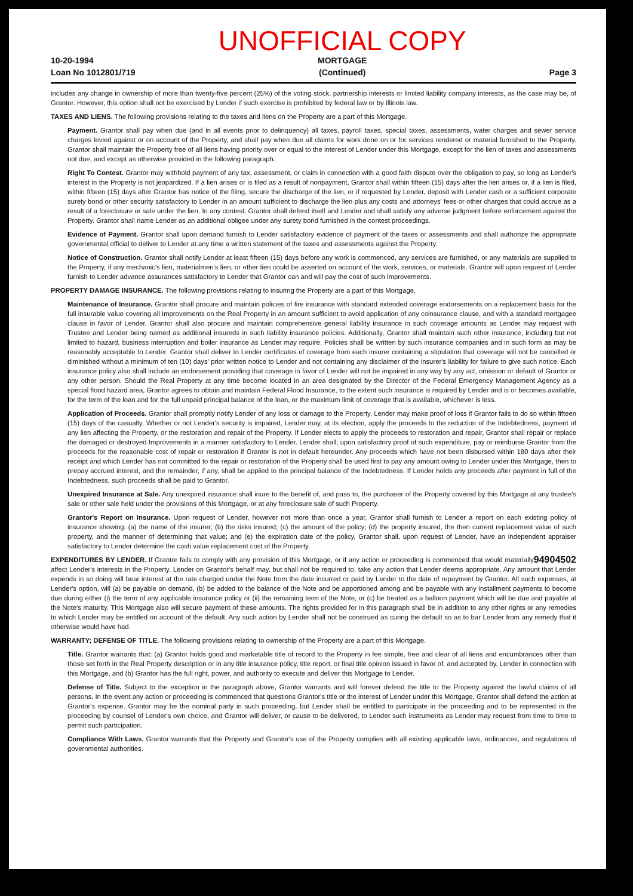10-20-1994
Loan No 1012801/719
UNOFFICIAL COPY
MORTGAGE
(Continued)
Page 3
includes any change in ownership of more than twenty-five percent (25%) of the voting stock, partnership interests or limited liability company interests, as the case may be, of Grantor. However, this option shall not be exercised by Lender if such exercise is prohibited by federal law or by Illinois law.
TAXES AND LIENS. The following provisions relating to the taxes and liens on the Property are a part of this Mortgage.
Payment. Grantor shall pay when due (and in all events prior to delinquency) all taxes, payroll taxes, special taxes, assessments, water charges and sewer service charges levied against or on account of the Property, and shall pay when due all claims for work done on or for services rendered or material furnished to the Property. Grantor shall maintain the Property free of all liens having priority over or equal to the interest of Lender under this Mortgage, except for the lien of taxes and assessments not due, and except as otherwise provided in the following paragraph.
Right To Contest. Grantor may withhold payment of any tax, assessment, or claim in connection with a good faith dispute over the obligation to pay, so long as Lender's interest in the Property is not jeopardized. If a lien arises or is filed as a result of nonpayment, Grantor shall within fifteen (15) days after the lien arises or, if a lien is filed, within fifteen (15) days after Grantor has notice of the filing, secure the discharge of the lien, or if requested by Lender, deposit with Lender cash or a sufficient corporate surety bond or other security satisfactory to Lender in an amount sufficient to discharge the lien plus any costs and attorneys' fees or other charges that could accrue as a result of a foreclosure or sale under the lien. In any contest, Grantor shall defend itself and Lender and shall satisfy any adverse judgment before enforcement against the Property. Grantor shall name Lender as an additional obligee under any surety bond furnished in the contest proceedings.
Evidence of Payment. Grantor shall upon demand furnish to Lender satisfactory evidence of payment of the taxes or assessments and shall authorize the appropriate governmental official to deliver to Lender at any time a written statement of the taxes and assessments against the Property.
Notice of Construction. Grantor shall notify Lender at least fifteen (15) days before any work is commenced, any services are furnished, or any materials are supplied to the Property, if any mechanic's lien, materialmen's lien, or other lien could be asserted on account of the work, services, or materials. Grantor will upon request of Lender furnish to Lender advance assurances satisfactory to Lender that Grantor can and will pay the cost of such improvements.
PROPERTY DAMAGE INSURANCE. The following provisions relating to insuring the Property are a part of this Mortgage.
Maintenance of Insurance. Grantor shall procure and maintain policies of fire insurance with standard extended coverage endorsements on a replacement basis for the full insurable value covering all Improvements on the Real Property in an amount sufficient to avoid application of any coinsurance clause, and with a standard mortgagee clause in favor of Lender. Grantor shall also procure and maintain comprehensive general liability insurance in such coverage amounts as Lender may request with Trustee and Lender being named as additional insureds in such liability insurance policies. Additionally, Grantor shall maintain such other insurance, including but not limited to hazard, business interruption and boiler insurance as Lender may require. Policies shall be written by such insurance companies and in such form as may be reasonably acceptable to Lender. Grantor shall deliver to Lender certificates of coverage from each insurer containing a stipulation that coverage will not be cancelled or diminished without a minimum of ten (10) days' prior written notice to Lender and not containing any disclaimer of the insurer's liability for failure to give such notice. Each insurance policy also shall include an endorsement providing that coverage in favor of Lender will not be impaired in any way by any act, omission or default of Grantor or any other person. Should the Real Property at any time become located in an area designated by the Director of the Federal Emergency Management Agency as a special flood hazard area, Grantor agrees to obtain and maintain Federal Flood Insurance, to the extent such insurance is required by Lender and is or becomes available, for the term of the loan and for the full unpaid principal balance of the loan, or the maximum limit of coverage that is available, whichever is less.
Application of Proceeds. Grantor shall promptly notify Lender of any loss or damage to the Property. Lender may make proof of loss if Grantor fails to do so within fifteen (15) days of the casualty. Whether or not Lender's security is impaired, Lender may, at its election, apply the proceeds to the reduction of the Indebtedness, payment of any lien affecting the Property, or the restoration and repair of the Property. If Lender elects to apply the proceeds to restoration and repair, Grantor shall repair or replace the damaged or destroyed Improvements in a manner satisfactory to Lender. Lender shall, upon satisfactory proof of such expenditure, pay or reimburse Grantor from the proceeds for the reasonable cost of repair or restoration if Grantor is not in default hereunder. Any proceeds which have not been disbursed within 180 days after their receipt and which Lender has not committed to the repair or restoration of the Property shall be used first to pay any amount owing to Lender under this Mortgage, then to prepay accrued interest, and the remainder, if any, shall be applied to the principal balance of the Indebtedness. If Lender holds any proceeds after payment in full of the Indebtedness, such proceeds shall be paid to Grantor.
Unexpired Insurance at Sale. Any unexpired insurance shall inure to the benefit of, and pass to, the purchaser of the Property covered by this Mortgage at any trustee's sale or other sale held under the provisions of this Mortgage, or at any foreclosure sale of such Property.
Grantor's Report on Insurance. Upon request of Lender, however not more than once a year, Grantor shall furnish to Lender a report on each existing policy of insurance showing: (a) the name of the insurer; (b) the risks insured; (c) the amount of the policy; (d) the property insured, the then current replacement value of such property, and the manner of determining that value; and (e) the expiration date of the policy. Grantor shall, upon request of Lender, have an independent appraiser satisfactory to Lender determine the cash value replacement cost of the Property.
94904502
EXPENDITURES BY LENDER. If Grantor fails to comply with any provision of this Mortgage, or if any action or proceeding is commenced that would materially affect Lender's interests in the Property, Lender on Grantor's behalf may, but shall not be required to, take any action that Lender deems appropriate. Any amount that Lender expends in so doing will bear interest at the rate charged under the Note from the date incurred or paid by Lender to the date of repayment by Grantor. All such expenses, at Lender's option, will (a) be payable on demand, (b) be added to the balance of the Note and be apportioned among and be payable with any installment payments to become due during either (i) the term of any applicable insurance policy or (ii) the remaining term of the Note, or (c) be treated as a balloon payment which will be due and payable at the Note's maturity. This Mortgage also will secure payment of these amounts. The rights provided for in this paragraph shall be in addition to any other rights or any remedies to which Lender may be entitled on account of the default. Any such action by Lender shall not be construed as curing the default so as to bar Lender from any remedy that it otherwise would have had.
WARRANTY; DEFENSE OF TITLE. The following provisions relating to ownership of the Property are a part of this Mortgage.
Title. Grantor warrants that: (a) Grantor holds good and marketable title of record to the Property in fee simple, free and clear of all liens and encumbrances other than those set forth in the Real Property description or in any title insurance policy, title report, or final title opinion issued in favor of, and accepted by, Lender in connection with this Mortgage, and (b) Grantor has the full right, power, and authority to execute and deliver this Mortgage to Lender.
Defense of Title. Subject to the exception in the paragraph above, Grantor warrants and will forever defend the title to the Property against the lawful claims of all persons. In the event any action or proceeding is commenced that questions Grantor's title or the interest of Lender under this Mortgage, Grantor shall defend the action at Grantor's expense. Grantor may be the nominal party in such proceeding, but Lender shall be entitled to participate in the proceeding and to be represented in the proceeding by counsel of Lender's own choice, and Grantor will deliver, or cause to be delivered, to Lender such instruments as Lender may request from time to time to permit such participation.
Compliance With Laws. Grantor warrants that the Property and Grantor's use of the Property complies with all existing applicable laws, ordinances, and regulations of governmental authorities.